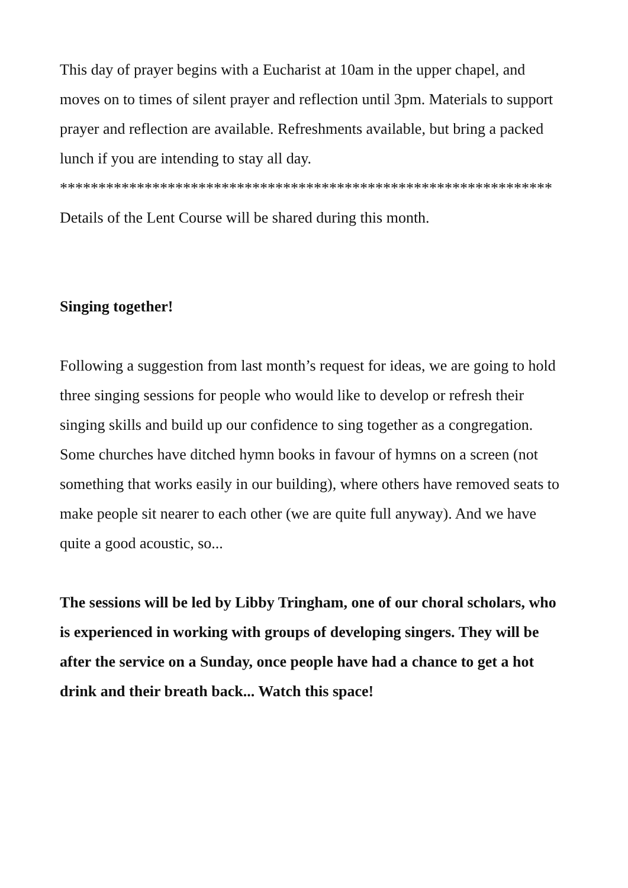This day of prayer begins with a Eucharist at 10am in the upper chapel, and moves on to times of silent prayer and reflection until 3pm. Materials to support prayer and reflection are available. Refreshments available, but bring a packed lunch if you are intending to stay all day.
****************************************************************
Details of the Lent Course will be shared during this month.
Singing together!
Following a suggestion from last month’s request for ideas, we are going to hold three singing sessions for people who would like to develop or refresh their singing skills and build up our confidence to sing together as a congregation. Some churches have ditched hymn books in favour of hymns on a screen (not something that works easily in our building), where others have removed seats to make people sit nearer to each other (we are quite full anyway). And we have quite a good acoustic, so...
The sessions will be led by Libby Tringham, one of our choral scholars, who is experienced in working with groups of developing singers. They will be after the service on a Sunday, once people have had a chance to get a hot drink and their breath back... Watch this space!